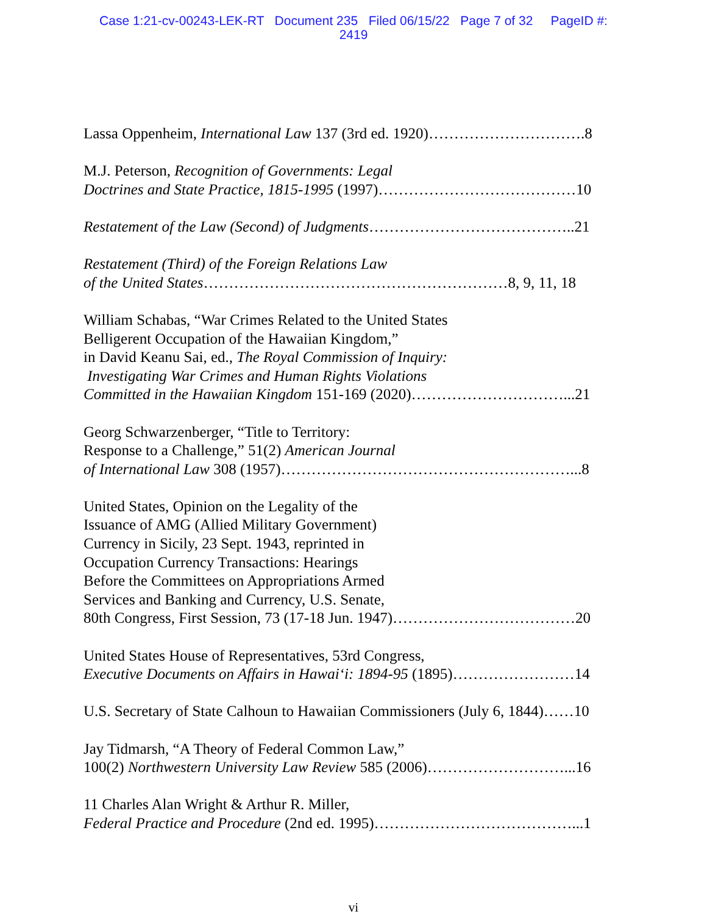Case 1:21-cv-00243-LEK-RT Document 235 Filed 06/15/22 Page 7 of 32 PageID #:
2419
Lassa Oppenheim, International Law 137 (3rd ed. 1920)………………………….8
M.J. Peterson, Recognition of Governments: Legal
Doctrines and State Practice, 1815-1995 (1997)…………………………………10
Restatement of the Law (Second) of Judgments…………………………………..21
Restatement (Third) of the Foreign Relations Law
of the United States……………………………………………………8, 9, 11, 18
William Schabas, “War Crimes Related to the United States
Belligerent Occupation of the Hawaiian Kingdom,”
in David Keanu Sai, ed., The Royal Commission of Inquiry:
Investigating War Crimes and Human Rights Violations
Committed in the Hawaiian Kingdom 151-169 (2020)…………………………...21
Georg Schwarzenberger, “Title to Territory:
Response to a Challenge,” 51(2) American Journal
of International Law 308 (1957)…………………………………………………...8
United States, Opinion on the Legality of the
Issuance of AMG (Allied Military Government)
Currency in Sicily, 23 Sept. 1943, reprinted in
Occupation Currency Transactions: Hearings
Before the Committees on Appropriations Armed
Services and Banking and Currency, U.S. Senate,
80th Congress, First Session, 73 (17-18 Jun. 1947)………………………………20
United States House of Representatives, 53rd Congress,
Executive Documents on Affairs in Hawai‘i: 1894-95 (1895)……………………14
U.S. Secretary of State Calhoun to Hawaiian Commissioners (July 6, 1844)……10
Jay Tidmarsh, “A Theory of Federal Common Law,”
100(2) Northwestern University Law Review 585 (2006)………………………...16
11 Charles Alan Wright & Arthur R. Miller,
Federal Practice and Procedure (2nd ed. 1995)…………………………………...1
vi